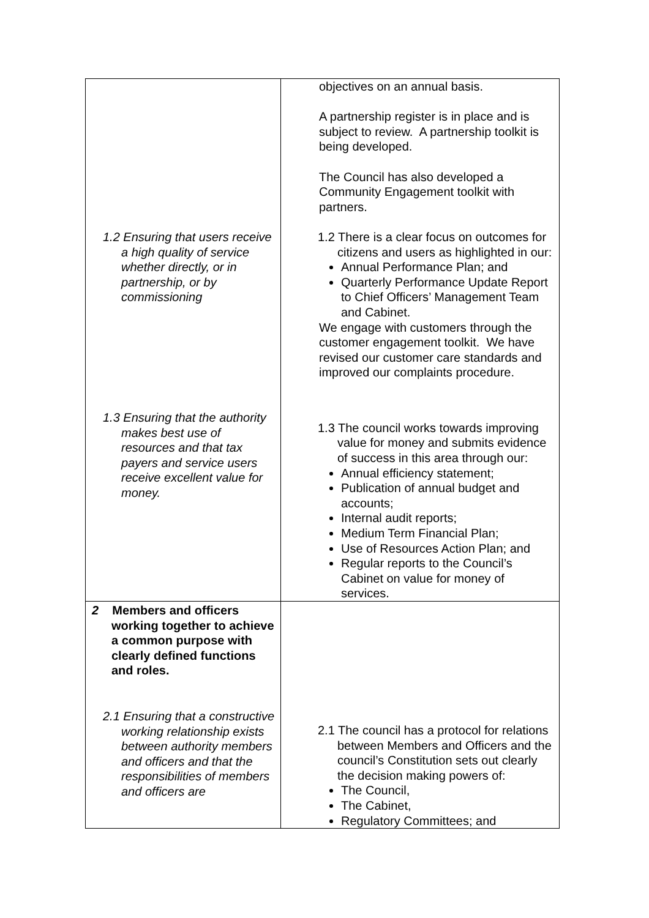| 1.2 Ensuring that users receive a high quality of service whether directly, or in partnership, or by commissioning 1.3 Ensuring that the authority makes best use of resources and that tax payers and service users receive excellent value for money. | objectives on an annual basis. A partnership register is in place and is subject to review. A partnership toolkit is being developed. The Council has also developed a Community Engagement toolkit with partners. 1.2 There is a clear focus on outcomes for citizens and users as highlighted in our: Annual Performance Plan; and Quarterly Performance Update Report to Chief Officers’ Management Team and Cabinet. We engage with customers through the customer engagement toolkit. We have revised our customer care standards and improved our complaints procedure. 1.3 The council works towards improving value for money and submits evidence of success in this area through our: Annual efficiency statement; Publication of annual budget and accounts; Internal audit reports; Medium Term Financial Plan; Use of Resources Action Plan; and Regular reports to the Council’s Cabinet on value for money of services. |
| 2 Members and officers working together to achieve a common purpose with clearly defined functions and roles. 2.1 Ensuring that a constructive working relationship exists between authority members and officers and that the responsibilities of members and officers are | 2.1 The council has a protocol for relations between Members and Officers and the council’s Constitution sets out clearly the decision making powers of: The Council, The Cabinet, Regulatory Committees; and |